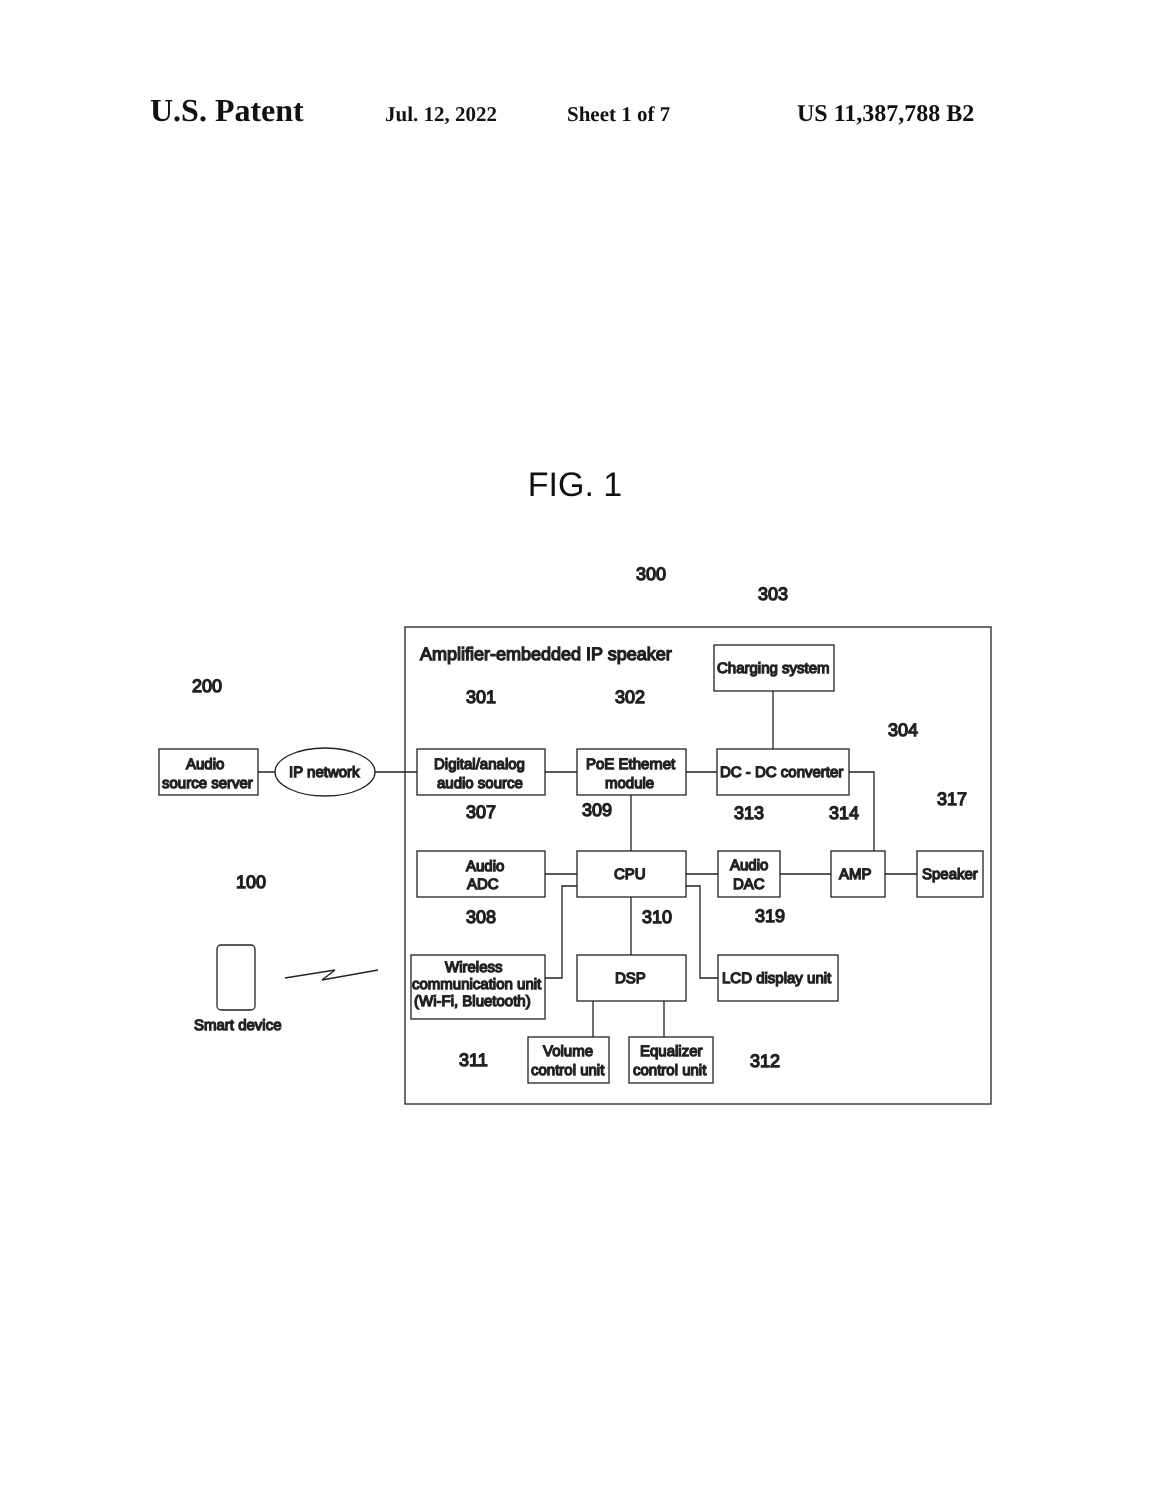U.S. Patent Jul. 12, 2022 Sheet 1 of 7 US 11,387,788 B2
FIG. 1
Amplifier-embedded IP speaker
300
303
Charging system
200
Audio
source server
IP network
301
302
304
Digital/analog
audio source
PoE Ethernet
module
DC - DC converter
307
309
313
314
317
Audio
ADC
CPU
Audio
DAC
AMP
Speaker
100
308
310
319
Smart device
Wireless
communication unit
(Wi-Fi, Bluetooth)
DSP
LCD display unit
Volume
control unit
Equalizer
control unit
311
312